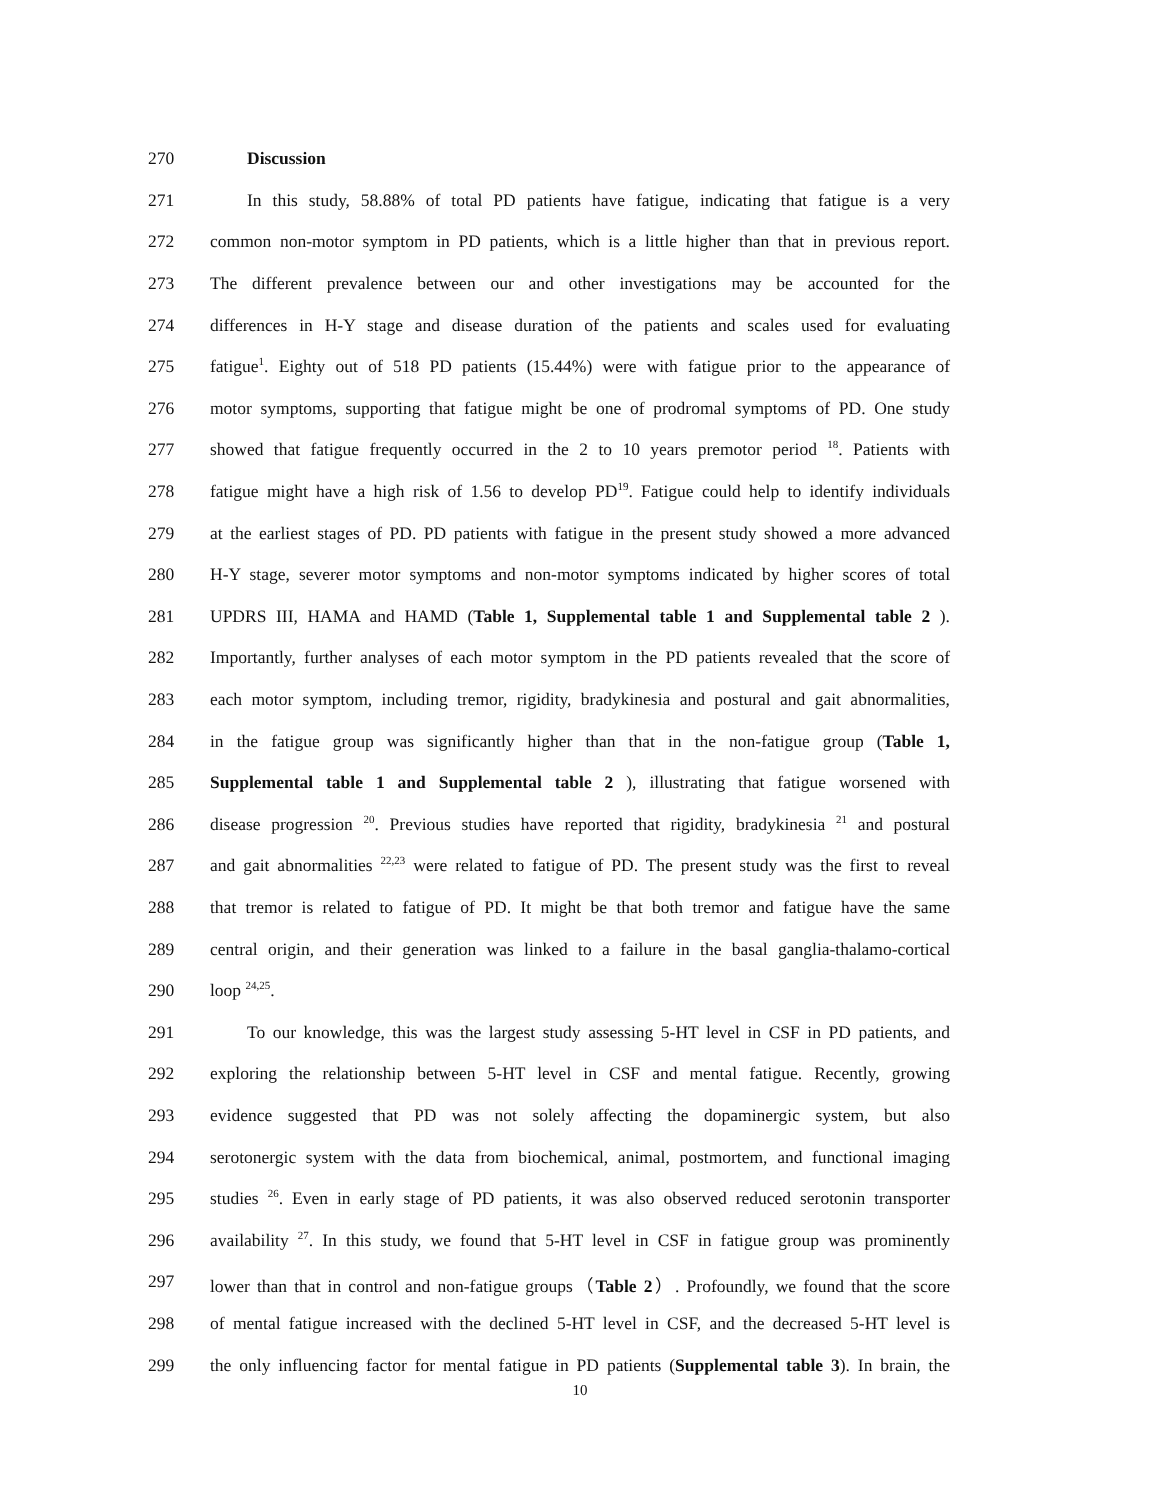270 Discussion
271 In this study, 58.88% of total PD patients have fatigue, indicating that fatigue is a very
272 common non-motor symptom in PD patients, which is a little higher than that in previous report.
273 The different prevalence between our and other investigations may be accounted for the
274 differences in H-Y stage and disease duration of the patients and scales used for evaluating
275 fatigue<sup>1</sup>. Eighty out of 518 PD patients (15.44%) were with fatigue prior to the appearance of
276 motor symptoms, supporting that fatigue might be one of prodromal symptoms of PD. One study
277 showed that fatigue frequently occurred in the 2 to 10 years premotor period <sup>18</sup>. Patients with
278 fatigue might have a high risk of 1.56 to develop PD<sup>19</sup>. Fatigue could help to identify individuals
279 at the earliest stages of PD. PD patients with fatigue in the present study showed a more advanced
280 H-Y stage, severer motor symptoms and non-motor symptoms indicated by higher scores of total
281 UPDRS III, HAMA and HAMD (Table 1, Supplemental table 1 and Supplemental table 2 ).
282 Importantly, further analyses of each motor symptom in the PD patients revealed that the score of
283 each motor symptom, including tremor, rigidity, bradykinesia and postural and gait abnormalities,
284 in the fatigue group was significantly higher than that in the non-fatigue group (Table 1,
285 Supplemental table 1 and Supplemental table 2 ), illustrating that fatigue worsened with
286 disease progression <sup>20</sup>. Previous studies have reported that rigidity, bradykinesia <sup>21</sup> and postural
287 and gait abnormalities <sup>22,23</sup> were related to fatigue of PD. The present study was the first to reveal
288 that tremor is related to fatigue of PD. It might be that both tremor and fatigue have the same
289 central origin, and their generation was linked to a failure in the basal ganglia-thalamo-cortical
290 loop <sup>24,25</sup>.
291 To our knowledge, this was the largest study assessing 5-HT level in CSF in PD patients, and
292 exploring the relationship between 5-HT level in CSF and mental fatigue. Recently, growing
293 evidence suggested that PD was not solely affecting the dopaminergic system, but also
294 serotonergic system with the data from biochemical, animal, postmortem, and functional imaging
295 studies <sup>26</sup>. Even in early stage of PD patients, it was also observed reduced serotonin transporter
296 availability <sup>27</sup>. In this study, we found that 5-HT level in CSF in fatigue group was prominently
297 lower than that in control and non-fatigue groups（Table 2）. Profoundly, we found that the score
298 of mental fatigue increased with the declined 5-HT level in CSF, and the decreased 5-HT level is
299 the only influencing factor for mental fatigue in PD patients (Supplemental table 3). In brain, the
10